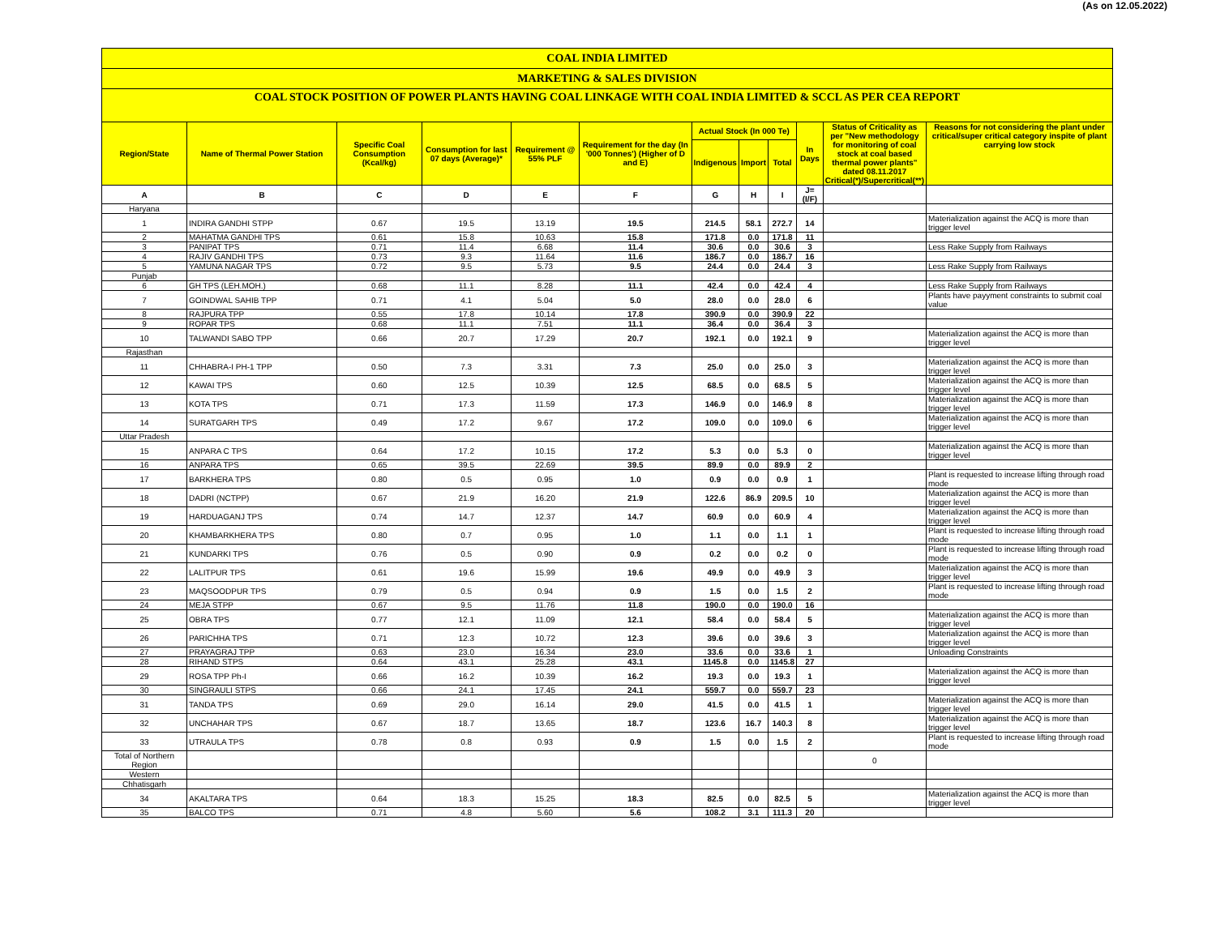(As on 12.05.2022)
COAL INDIA LIMITED
MARKETING & SALES DIVISION
COAL STOCK POSITION OF POWER PLANTS HAVING COAL LINKAGE WITH COAL INDIA LIMITED & SCCL AS PER CEA REPORT
| Region/State | Name of Thermal Power Station | Specific Coal Consumption (Kcal/kg) | Consumption for last 07 days (Average)* | Requirement @ 55% PLF | Requirement for the day (In '000 Tonnes') (Higher of D and E) | Actual Stock (In 000 Te) | | | In Days | Status of Criticality as per "New methodology for monitoring of coal stock at coal based thermal power plants" dated 08.11.2017 Critical(*)/Supercritical(**) | Reasons for not considering the plant under critical/super critical category inspite of plant carrying low stock |
| --- | --- | --- | --- | --- | --- | --- | --- | --- | --- | --- | --- |
| | | | | | | Indigenous | Import | Total | | | |
| A | B | C | D | E | F | G | H | I | J=(I/F) | | |
| Haryana | | | | | | | | | | | |
| 1 | INDIRA GANDHI STPP | 0.67 | 19.5 | 13.19 | 19.5 | 214.5 | 58.1 | 272.7 | 14 | | Materialization against the ACQ is more than trigger level |
| 2 | MAHATMA GANDHI TPS | 0.61 | 15.8 | 10.63 | 15.8 | 171.8 | 0.0 | 171.8 | 11 | | |
| 3 | PANIPAT TPS | 0.71 | 11.4 | 6.68 | 11.4 | 30.6 | 0.0 | 30.6 | 3 | | Less Rake Supply from Railways |
| 4 | RAJIV GANDHI TPS | 0.73 | 9.3 | 11.64 | 11.6 | 186.7 | 0.0 | 186.7 | 16 | | |
| 5 | YAMUNA NAGAR TPS | 0.72 | 9.5 | 5.73 | 9.5 | 24.4 | 0.0 | 24.4 | 3 | | Less Rake Supply from Railways |
| Punjab | | | | | | | | | | | |
| 6 | GH TPS (LEH.MOH.) | 0.68 | 11.1 | 8.28 | 11.1 | 42.4 | 0.0 | 42.4 | 4 | | Less Rake Supply from Railways |
| 7 | GOINDWAL SAHIB TPP | 0.71 | 4.1 | 5.04 | 5.0 | 28.0 | 0.0 | 28.0 | 6 | | Plants have payyment constraints to submit coal value |
| 8 | RAJPURA TPP | 0.55 | 17.8 | 10.14 | 17.8 | 390.9 | 0.0 | 390.9 | 22 | | |
| 9 | ROPAR TPS | 0.68 | 11.1 | 7.51 | 11.1 | 36.4 | 0.0 | 36.4 | 3 | | |
| 10 | TALWANDI SABO TPP | 0.66 | 20.7 | 17.29 | 20.7 | 192.1 | 0.0 | 192.1 | 9 | | Materialization against the ACQ is more than trigger level |
| Rajasthan | | | | | | | | | | | |
| 11 | CHHABRA-I PH-1 TPP | 0.50 | 7.3 | 3.31 | 7.3 | 25.0 | 0.0 | 25.0 | 3 | | Materialization against the ACQ is more than trigger level |
| 12 | KAWAI TPS | 0.60 | 12.5 | 10.39 | 12.5 | 68.5 | 0.0 | 68.5 | 5 | | Materialization against the ACQ is more than trigger level |
| 13 | KOTA TPS | 0.71 | 17.3 | 11.59 | 17.3 | 146.9 | 0.0 | 146.9 | 8 | | Materialization against the ACQ is more than trigger level |
| 14 | SURATGARH TPS | 0.49 | 17.2 | 9.67 | 17.2 | 109.0 | 0.0 | 109.0 | 6 | | Materialization against the ACQ is more than trigger level |
| Uttar Pradesh | | | | | | | | | | | |
| 15 | ANPARA C TPS | 0.64 | 17.2 | 10.15 | 17.2 | 5.3 | 0.0 | 5.3 | 0 | | Materialization against the ACQ is more than trigger level |
| 16 | ANPARA TPS | 0.65 | 39.5 | 22.69 | 39.5 | 89.9 | 0.0 | 89.9 | 2 | | |
| 17 | BARKHERA TPS | 0.80 | 0.5 | 0.95 | 1.0 | 0.9 | 0.0 | 0.9 | 1 | | Plant is requested to increase lifting through road mode |
| 18 | DADRI (NCTPP) | 0.67 | 21.9 | 16.20 | 21.9 | 122.6 | 86.9 | 209.5 | 10 | | Materialization against the ACQ is more than trigger level |
| 19 | HARDUAGANJ TPS | 0.74 | 14.7 | 12.37 | 14.7 | 60.9 | 0.0 | 60.9 | 4 | | Materialization against the ACQ is more than trigger level |
| 20 | KHAMBARKHERA TPS | 0.80 | 0.7 | 0.95 | 1.0 | 1.1 | 0.0 | 1.1 | 1 | | Plant is requested to increase lifting through road mode |
| 21 | KUNDARKI TPS | 0.76 | 0.5 | 0.90 | 0.9 | 0.2 | 0.0 | 0.2 | 0 | | Plant is requested to increase lifting through road mode |
| 22 | LALITPUR TPS | 0.61 | 19.6 | 15.99 | 19.6 | 49.9 | 0.0 | 49.9 | 3 | | Materialization against the ACQ is more than trigger level |
| 23 | MAQSOODPUR TPS | 0.79 | 0.5 | 0.94 | 0.9 | 1.5 | 0.0 | 1.5 | 2 | | Plant is requested to increase lifting through road mode |
| 24 | MEJA STPP | 0.67 | 9.5 | 11.76 | 11.8 | 190.0 | 0.0 | 190.0 | 16 | | |
| 25 | OBRA TPS | 0.77 | 12.1 | 11.09 | 12.1 | 58.4 | 0.0 | 58.4 | 5 | | Materialization against the ACQ is more than trigger level |
| 26 | PARICHHA TPS | 0.71 | 12.3 | 10.72 | 12.3 | 39.6 | 0.0 | 39.6 | 3 | | Materialization against the ACQ is more than trigger level |
| 27 | PRAYAGRAJ TPP | 0.63 | 23.0 | 16.34 | 23.0 | 33.6 | 0.0 | 33.6 | 1 | | Unloading Constraints |
| 28 | RIHAND STPS | 0.64 | 43.1 | 25.28 | 43.1 | 1145.8 | 0.0 | 1145.8 | 27 | | |
| 29 | ROSA TPP Ph-I | 0.66 | 16.2 | 10.39 | 16.2 | 19.3 | 0.0 | 19.3 | 1 | | Materialization against the ACQ is more than trigger level |
| 30 | SINGRAULI STPS | 0.66 | 24.1 | 17.45 | 24.1 | 559.7 | 0.0 | 559.7 | 23 | | |
| 31 | TANDA TPS | 0.69 | 29.0 | 16.14 | 29.0 | 41.5 | 0.0 | 41.5 | 1 | | Materialization against the ACQ is more than trigger level |
| 32 | UNCHAHAR TPS | 0.67 | 18.7 | 13.65 | 18.7 | 123.6 | 16.7 | 140.3 | 8 | | Materialization against the ACQ is more than trigger level |
| 33 | UTRAULA TPS | 0.78 | 0.8 | 0.93 | 0.9 | 1.5 | 0.0 | 1.5 | 2 | | Plant is requested to increase lifting through road mode |
| Total of Northern Region | | | | | | | | | | 0 | |
| Western | | | | | | | | | | | |
| Chhatisgarh | | | | | | | | | | | |
| 34 | AKALTARA TPS | 0.64 | 18.3 | 15.25 | 18.3 | 82.5 | 0.0 | 82.5 | 5 | | Materialization against the ACQ is more than trigger level |
| 35 | BALCO TPS | 0.71 | 4.8 | 5.60 | 5.6 | 108.2 | 3.1 | 111.3 | 20 | | |